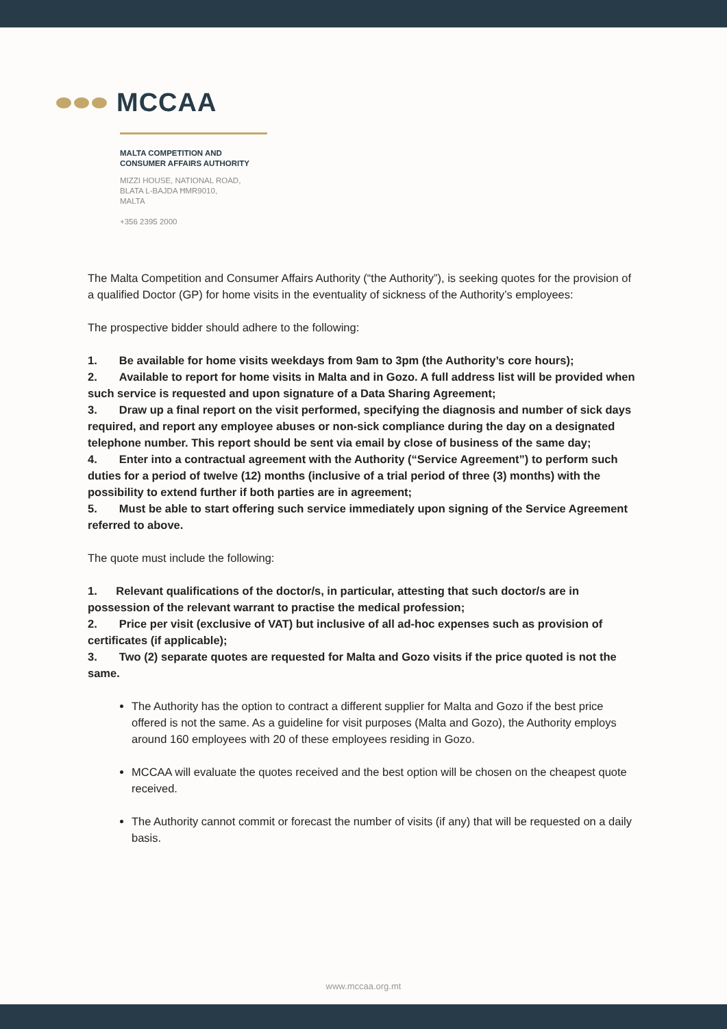MCCAA
MALTA COMPETITION AND
CONSUMER AFFAIRS AUTHORITY
MIZZI HOUSE, NATIONAL ROAD,
BLATA L-BAJDA ĦMR9010,
MALTA
+356 2395 2000
The Malta Competition and Consumer Affairs Authority (“the Authority”), is seeking quotes for the provision of a qualified Doctor (GP) for home visits in the eventuality of sickness of the Authority’s employees:
The prospective bidder should adhere to the following:
1. Be available for home visits weekdays from 9am to 3pm (the Authority’s core hours);
2. Available to report for home visits in Malta and in Gozo. A full address list will be provided when such service is requested and upon signature of a Data Sharing Agreement;
3. Draw up a final report on the visit performed, specifying the diagnosis and number of sick days required, and report any employee abuses or non-sick compliance during the day on a designated telephone number. This report should be sent via email by close of business of the same day;
4. Enter into a contractual agreement with the Authority (“Service Agreement”) to perform such duties for a period of twelve (12) months (inclusive of a trial period of three (3) months) with the possibility to extend further if both parties are in agreement;
5. Must be able to start offering such service immediately upon signing of the Service Agreement referred to above.
The quote must include the following:
1. Relevant qualifications of the doctor/s, in particular, attesting that such doctor/s are in possession of the relevant warrant to practise the medical profession;
2. Price per visit (exclusive of VAT) but inclusive of all ad-hoc expenses such as provision of certificates (if applicable);
3. Two (2) separate quotes are requested for Malta and Gozo visits if the price quoted is not the same.
The Authority has the option to contract a different supplier for Malta and Gozo if the best price offered is not the same. As a guideline for visit purposes (Malta and Gozo), the Authority employs around 160 employees with 20 of these employees residing in Gozo.
MCCAA will evaluate the quotes received and the best option will be chosen on the cheapest quote received.
The Authority cannot commit or forecast the number of visits (if any) that will be requested on a daily basis.
www.mccaa.org.mt